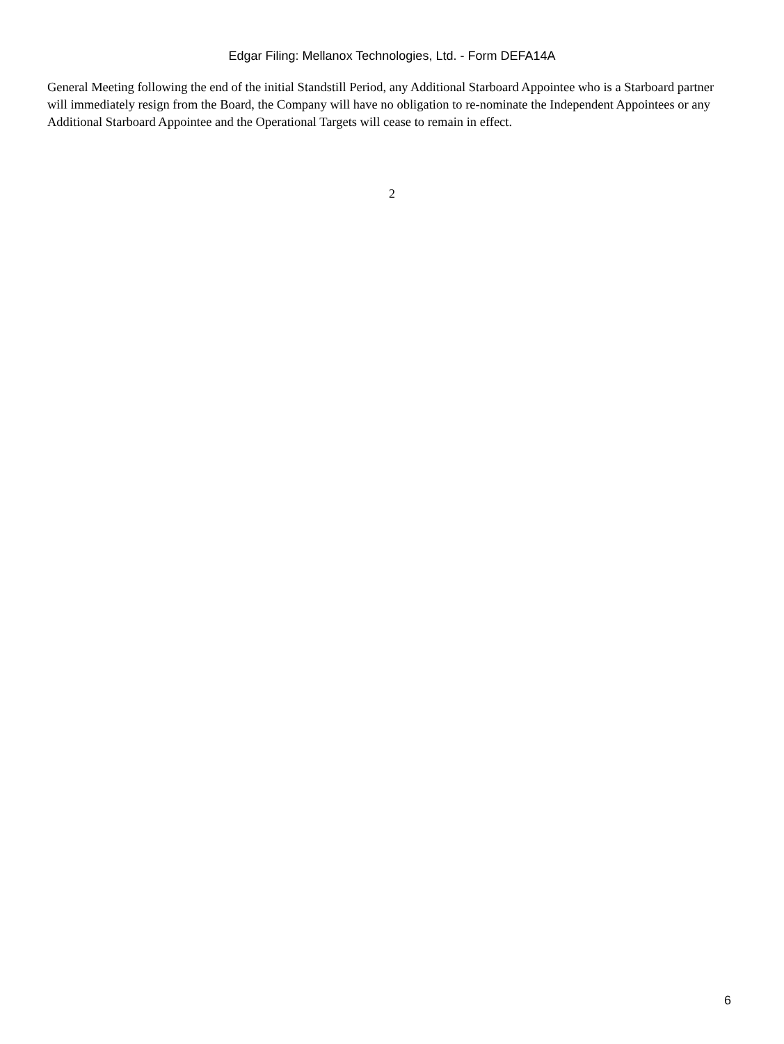Edgar Filing: Mellanox Technologies, Ltd. - Form DEFA14A
General Meeting following the end of the initial Standstill Period, any Additional Starboard Appointee who is a Starboard partner will immediately resign from the Board, the Company will have no obligation to re-nominate the Independent Appointees or any Additional Starboard Appointee and the Operational Targets will cease to remain in effect.
2
6